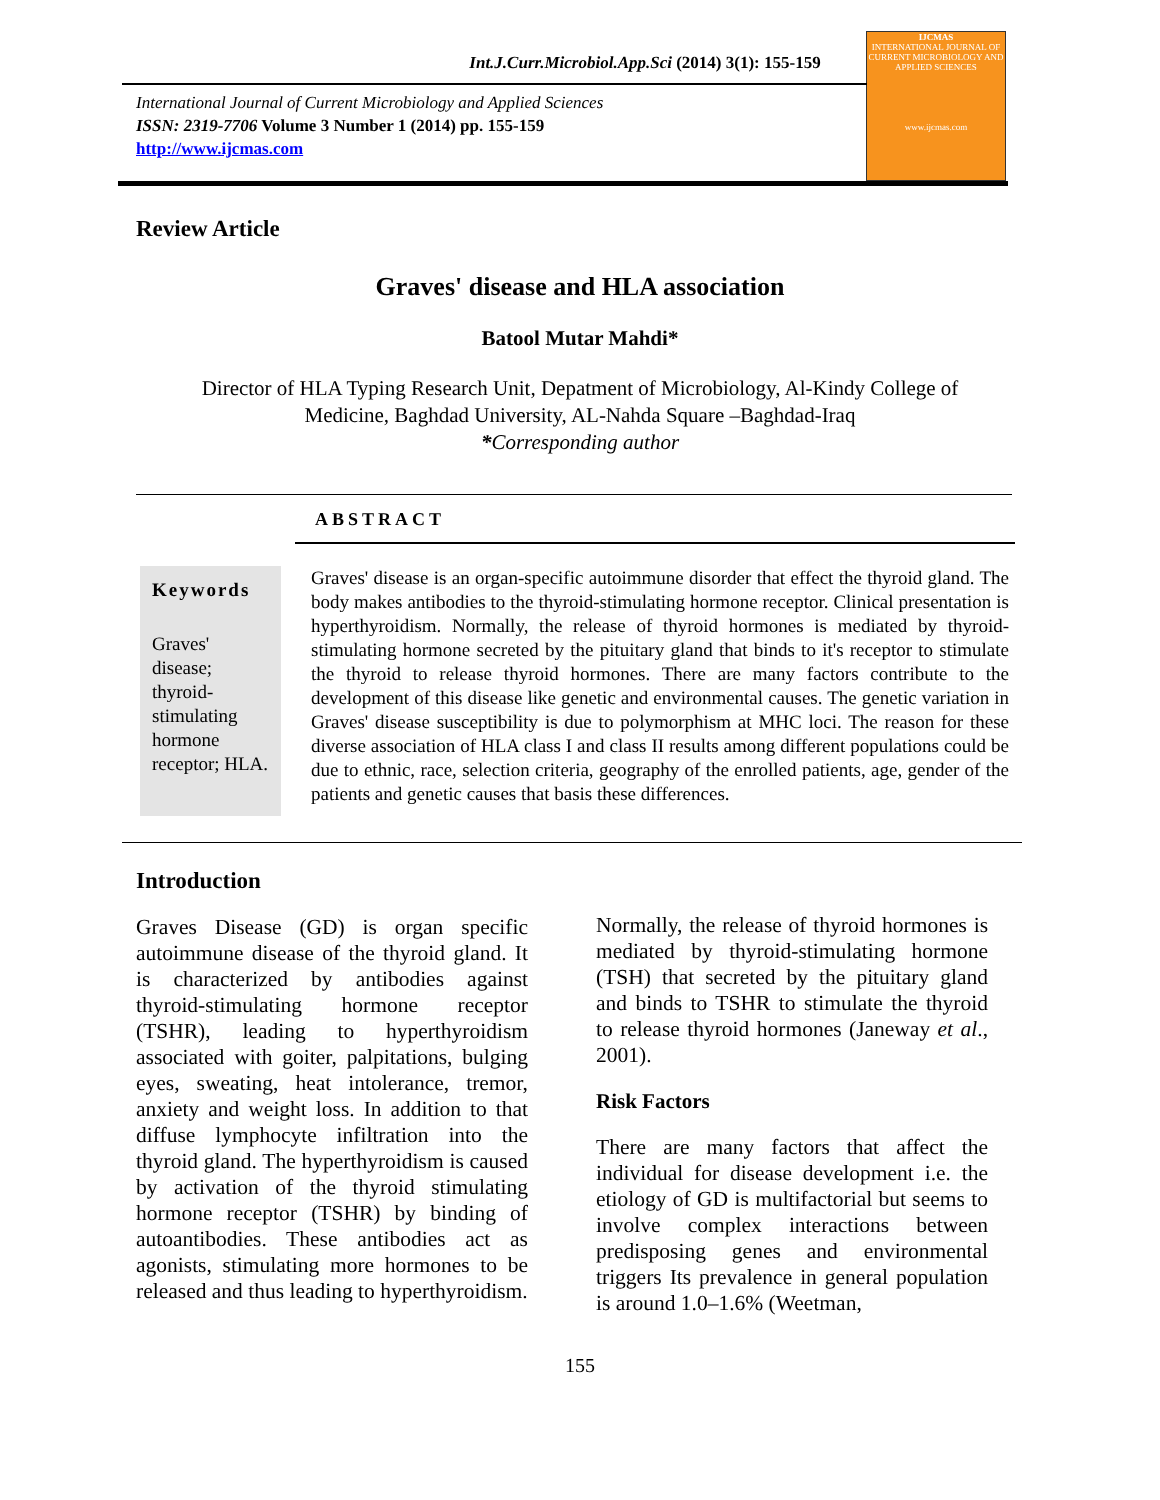Int.J.Curr.Microbiol.App.Sci (2014) 3(1): 155-159
International Journal of Current Microbiology and Applied Sciences
ISSN: 2319-7706 Volume 3 Number 1 (2014) pp. 155-159
http://www.ijcmas.com
IJCMAS
INTERNATIONAL JOURNAL OF CURRENT MICROBIOLOGY AND APPLIED SCIENCES
www.ijcmas.com
Review Article
Graves' disease and HLA association
Batool Mutar Mahdi*
Director of HLA Typing Research Unit, Depatment of Microbiology, Al-Kindy College of Medicine, Baghdad University, AL-Nahda Square –Baghdad-Iraq
*Corresponding author
ABSTRACT
Keywords
Graves' disease; thyroid-stimulating hormone receptor; HLA.
Graves' disease is an organ-specific autoimmune disorder that effect the thyroid gland. The body makes antibodies to the thyroid-stimulating hormone receptor. Clinical presentation is hyperthyroidism. Normally, the release of thyroid hormones is mediated by thyroid-stimulating hormone secreted by the pituitary gland that binds to it's receptor to stimulate the thyroid to release thyroid hormones. There are many factors contribute to the development of this disease like genetic and environmental causes. The genetic variation in Graves' disease susceptibility is due to polymorphism at MHC loci. The reason for these diverse association of HLA class I and class II results among different populations could be due to ethnic, race, selection criteria, geography of the enrolled patients, age, gender of the patients and genetic causes that basis these differences.
Introduction
Graves Disease (GD) is organ specific autoimmune disease of the thyroid gland. It is characterized by antibodies against thyroid-stimulating hormone receptor (TSHR), leading to hyperthyroidism associated with goiter, palpitations, bulging eyes, sweating, heat intolerance, tremor, anxiety and weight loss. In addition to that diffuse lymphocyte infiltration into the thyroid gland. The hyperthyroidism is caused by activation of the thyroid stimulating hormone receptor (TSHR) by binding of autoantibodies. These antibodies act as agonists, stimulating more hormones to be released and thus leading to hyperthyroidism.
Normally, the release of thyroid hormones is mediated by thyroid-stimulating hormone (TSH) that secreted by the pituitary gland and binds to TSHR to stimulate the thyroid to release thyroid hormones (Janeway et al., 2001).
Risk Factors
There are many factors that affect the individual for disease development i.e. the etiology of GD is multifactorial but seems to involve complex interactions between predisposing genes and environmental triggers Its prevalence in general population is around 1.0–1.6% (Weetman,
155